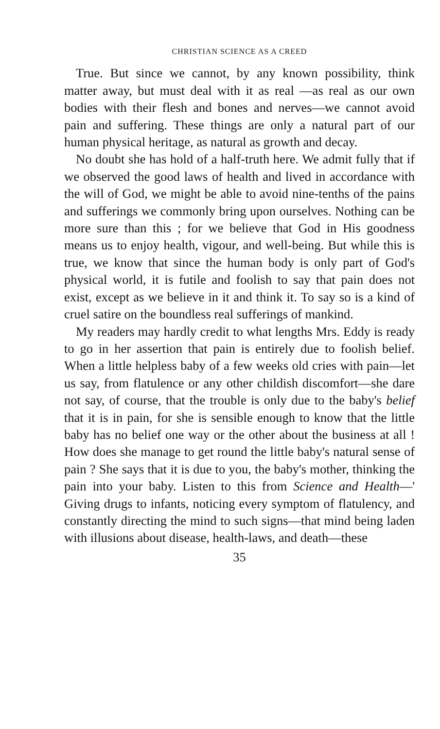CHRISTIAN SCIENCE AS A CREED
True. But since we cannot, by any known possibility, think matter away, but must deal with it as real —as real as our own bodies with their flesh and bones and nerves—we cannot avoid pain and suffering. These things are only a natural part of our human physical heritage, as natural as growth and decay.
No doubt she has hold of a half-truth here. We admit fully that if we observed the good laws of health and lived in accordance with the will of God, we might be able to avoid nine-tenths of the pains and sufferings we commonly bring upon ourselves. Nothing can be more sure than this ; for we believe that God in His goodness means us to enjoy health, vigour, and well-being. But while this is true, we know that since the human body is only part of God's physical world, it is futile and foolish to say that pain does not exist, except as we believe in it and think it. To say so is a kind of cruel satire on the boundless real sufferings of mankind.
My readers may hardly credit to what lengths Mrs. Eddy is ready to go in her assertion that pain is entirely due to foolish belief. When a little helpless baby of a few weeks old cries with pain—let us say, from flatulence or any other childish discomfort—she dare not say, of course, that the trouble is only due to the baby's belief that it is in pain, for she is sensible enough to know that the little baby has no belief one way or the other about the business at all ! How does she manage to get round the little baby's natural sense of pain ? She says that it is due to you, the baby's mother, thinking the pain into your baby. Listen to this from Science and Health—' Giving drugs to infants, noticing every symptom of flatulency, and constantly directing the mind to such signs—that mind being laden with illusions about disease, health-laws, and death—these
35